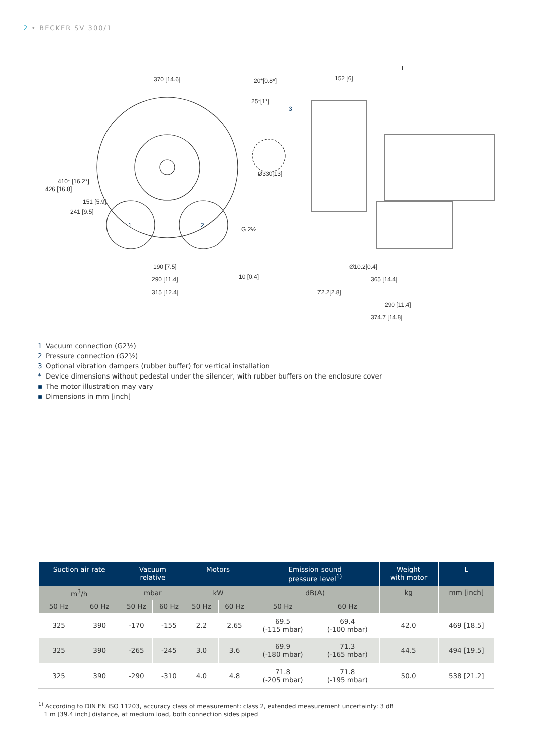2 • BECKER SV 300/1
370 [14.6]
190 [7.5]
290 [11.4]
315 [12.4]
20*[0.8*]
Ø330[13]
152 [6]
L
Ø10.2[0.4]
365 [14.4]
72.2[2.8]
290 [11.4]
374.7 [14.8]
1
2
3
426 [16.8]
410* [16.2*]
241 [9.5]
151 [5.9]
G 2½
10 [0.4]
25*[1*]
1 Vacuum connection (G2½)
2 Pressure connection (G2½)
3 Optional vibration dampers (rubber buffer) for vertical installation
* Device dimensions without pedestal under the silencer, with rubber buffers on the enclosure cover
▪ The motor illustration may vary
▪ Dimensions in mm [inch]
| Suction air rate | | Vacuum relative | | Motors | | Emission sound pressure level<sup>1)</sup> | | Weight with motor | L |
| --- | --- | --- | --- | --- | --- | --- | --- | --- | --- |
| m<sup>3</sup>/h | | mbar | | kW | | dB(A) | | kg | mm [inch] |
| 50 Hz | 60 Hz | 50 Hz | 60 Hz | 50 Hz | 60 Hz | 50 Hz | 60 Hz | | |
| 325 | 390 | -170 | -155 | 2.2 | 2.65 | 69.5 (-115 mbar) | 69.4 (-100 mbar) | 42.0 | 469 [18.5] |
| 325 | 390 | -265 | -245 | 3.0 | 3.6 | 69.9 (-180 mbar) | 71.3 (-165 mbar) | 44.5 | 494 [19.5] |
| 325 | 390 | -290 | -310 | 4.0 | 4.8 | 71.8 (-205 mbar) | 71.8 (-195 mbar) | 50.0 | 538 [21.2] |
<sup>1)</sup> According to DIN EN ISO 11203, accuracy class of measurement: class 2, extended measurement uncertainty: 3 dB
1 m [39.4 inch] distance, at medium load, both connection sides piped